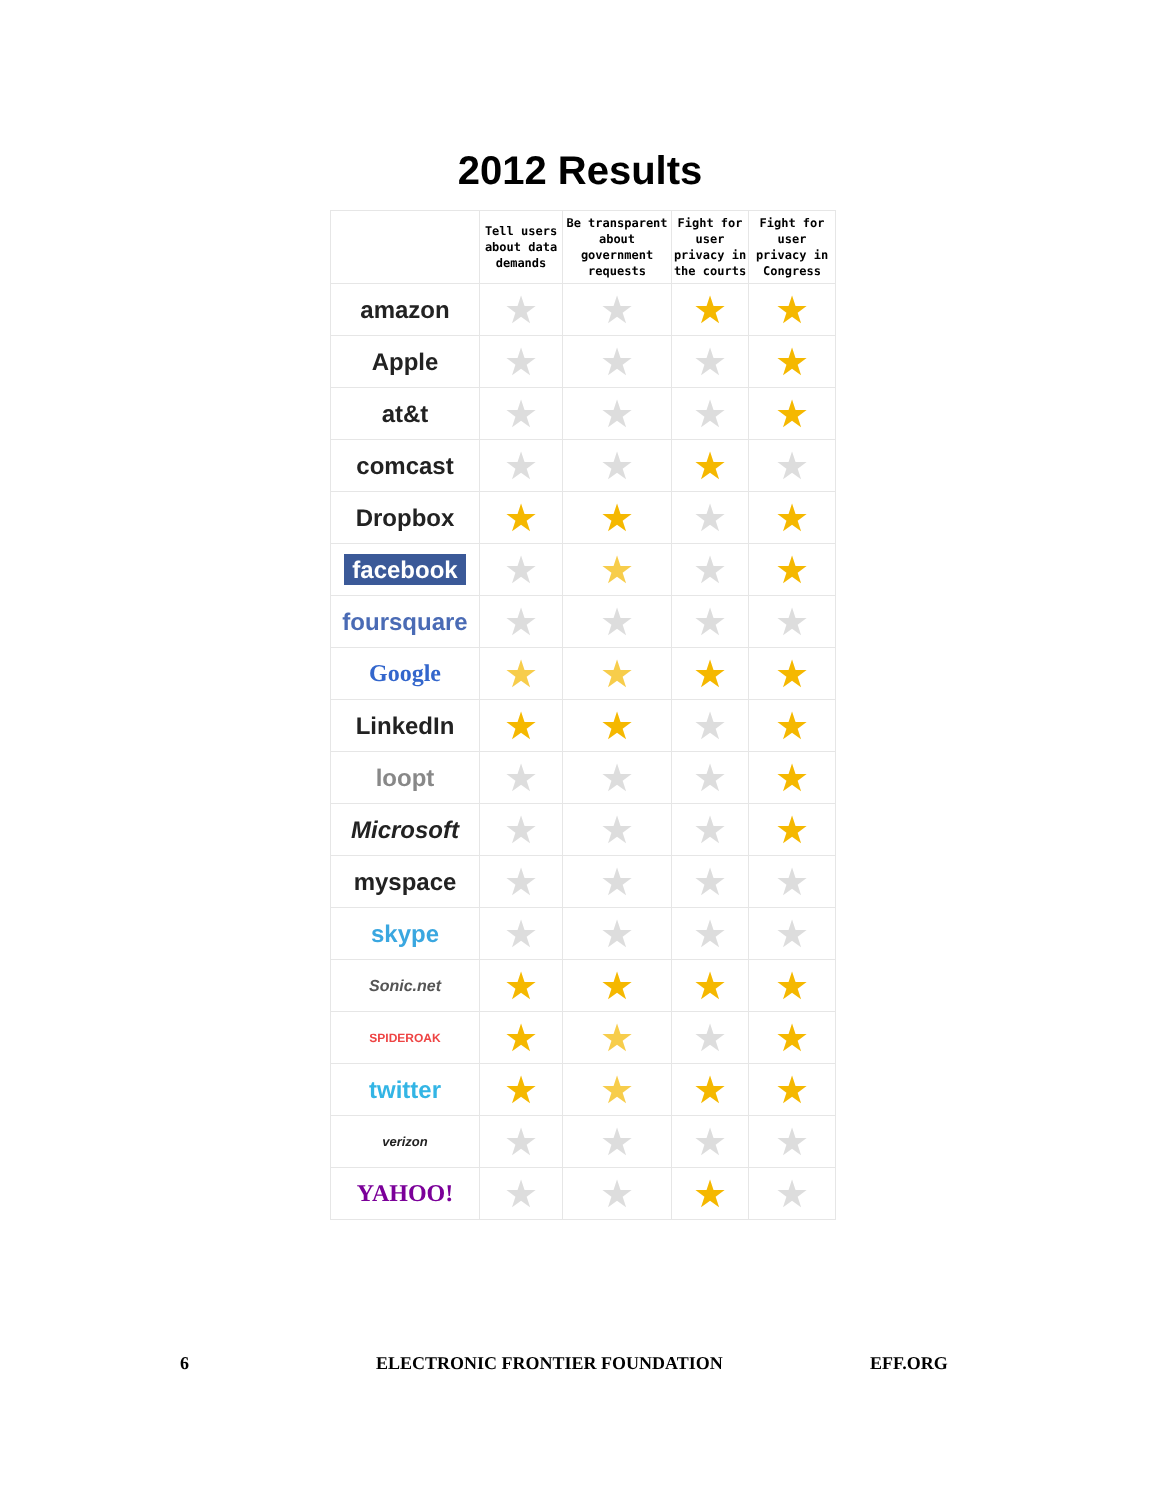2012 Results
| | Tell users about data demands | Be transparent about government requests | Fight for user privacy in the courts | Fight for user privacy in Congress |
| --- | --- | --- | --- | --- |
| amazon | ★ | ★ | ★ | ★ |
| Apple | ★ | ★ | ★ | ★ |
| at&t | ★ | ★ | ★ | ★ |
| comcast | ★ | ★ | ★ | ★ |
| Dropbox | ★ | ★ | ★ | ★ |
| facebook | ★ | ★ | ★ | ★ |
| foursquare | ★ | ★ | ★ | ★ |
| Google | ★ | ★ | ★ | ★ |
| LinkedIn | ★ | ★ | ★ | ★ |
| loopt | ★ | ★ | ★ | ★ |
| Microsoft | ★ | ★ | ★ | ★ |
| myspace | ★ | ★ | ★ | ★ |
| skype | ★ | ★ | ★ | ★ |
| Sonic.net | ★ | ★ | ★ | ★ |
| SPIDEROAK | ★ | ★ | ★ | ★ |
| twitter | ★ | ★ | ★ | ★ |
| verizon | ★ | ★ | ★ | ★ |
| YAHOO! | ★ | ★ | ★ | ★ |
6 ELECTRONIC FRONTIER FOUNDATION EFF.ORG